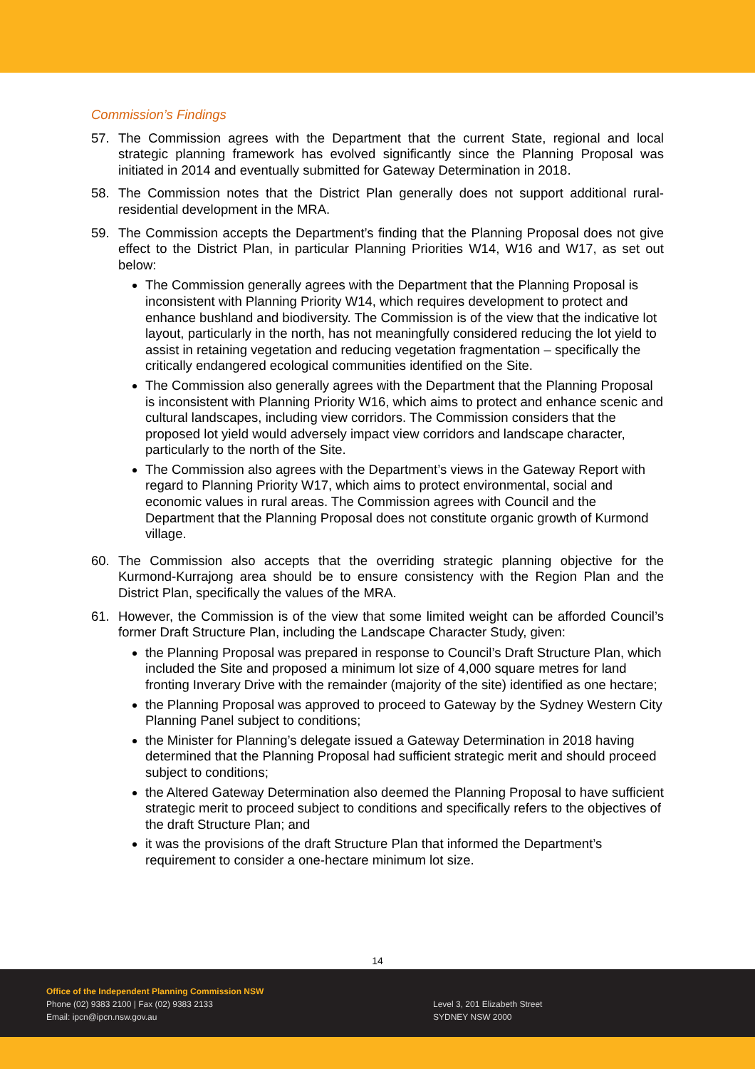Commission’s Findings
57. The Commission agrees with the Department that the current State, regional and local strategic planning framework has evolved significantly since the Planning Proposal was initiated in 2014 and eventually submitted for Gateway Determination in 2018.
58. The Commission notes that the District Plan generally does not support additional rural-residential development in the MRA.
59. The Commission accepts the Department’s finding that the Planning Proposal does not give effect to the District Plan, in particular Planning Priorities W14, W16 and W17, as set out below:
The Commission generally agrees with the Department that the Planning Proposal is inconsistent with Planning Priority W14, which requires development to protect and enhance bushland and biodiversity. The Commission is of the view that the indicative lot layout, particularly in the north, has not meaningfully considered reducing the lot yield to assist in retaining vegetation and reducing vegetation fragmentation – specifically the critically endangered ecological communities identified on the Site.
The Commission also generally agrees with the Department that the Planning Proposal is inconsistent with Planning Priority W16, which aims to protect and enhance scenic and cultural landscapes, including view corridors. The Commission considers that the proposed lot yield would adversely impact view corridors and landscape character, particularly to the north of the Site.
The Commission also agrees with the Department’s views in the Gateway Report with regard to Planning Priority W17, which aims to protect environmental, social and economic values in rural areas. The Commission agrees with Council and the Department that the Planning Proposal does not constitute organic growth of Kurmond village.
60. The Commission also accepts that the overriding strategic planning objective for the Kurmond-Kurrajong area should be to ensure consistency with the Region Plan and the District Plan, specifically the values of the MRA.
61. However, the Commission is of the view that some limited weight can be afforded Council’s former Draft Structure Plan, including the Landscape Character Study, given:
the Planning Proposal was prepared in response to Council’s Draft Structure Plan, which included the Site and proposed a minimum lot size of 4,000 square metres for land fronting Inverary Drive with the remainder (majority of the site) identified as one hectare;
the Planning Proposal was approved to proceed to Gateway by the Sydney Western City Planning Panel subject to conditions;
the Minister for Planning’s delegate issued a Gateway Determination in 2018 having determined that the Planning Proposal had sufficient strategic merit and should proceed subject to conditions;
the Altered Gateway Determination also deemed the Planning Proposal to have sufficient strategic merit to proceed subject to conditions and specifically refers to the objectives of the draft Structure Plan; and
it was the provisions of the draft Structure Plan that informed the Department’s requirement to consider a one-hectare minimum lot size.
14
Office of the Independent Planning Commission NSW
Phone (02) 9383 2100 | Fax (02) 9383 2133
Email: ipcn@ipcn.nsw.gov.au
Level 3, 201 Elizabeth Street
SYDNEY NSW 2000